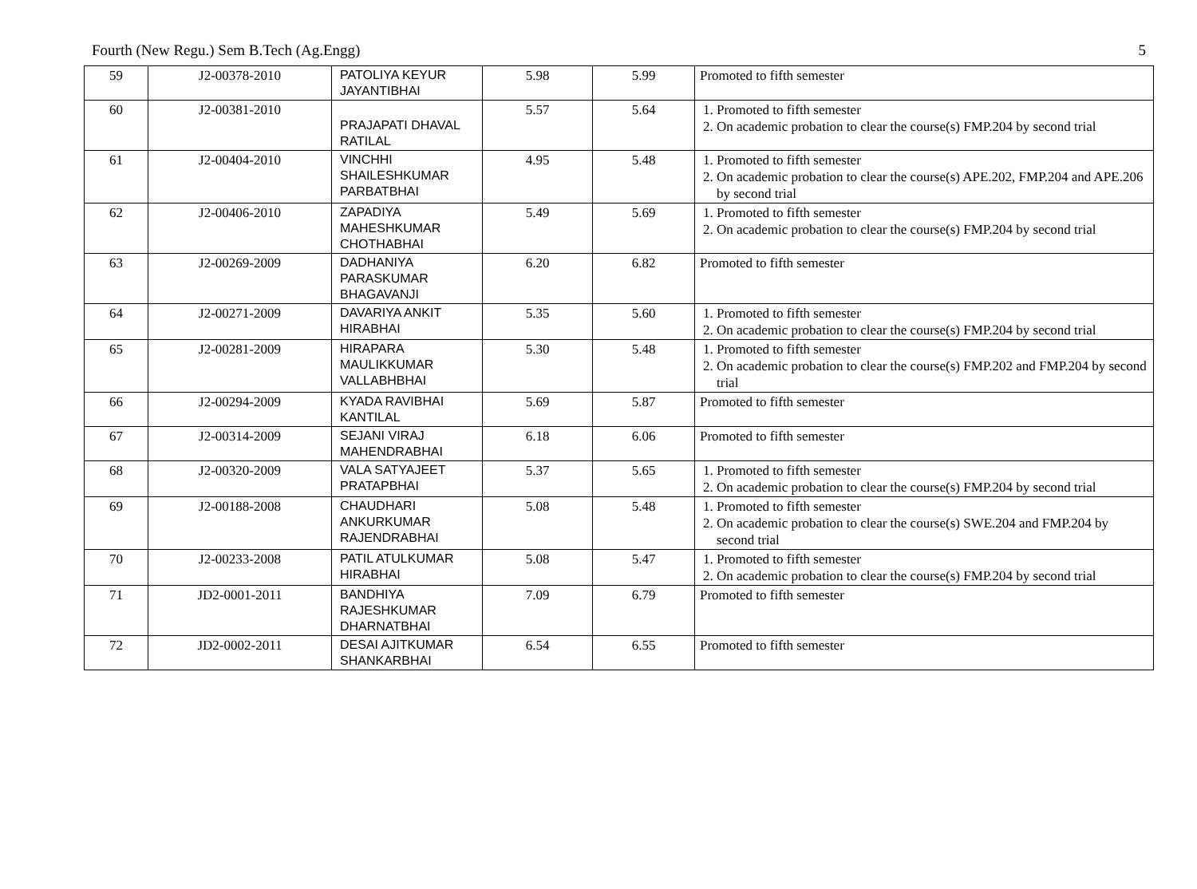Fourth (New Regu.) Sem B.Tech (Ag.Engg) 5
| 59 | J2-00378-2010 | PATOLIYA KEYUR JAYANTIBHAI | 5.98 | 5.99 | Promoted to fifth semester |
| 60 | J2-00381-2010 | PRAJAPATI DHAVAL RATILAL | 5.57 | 5.64 | 1. Promoted to fifth semester 2. On academic probation to clear the course(s) FMP.204 by second trial |
| 61 | J2-00404-2010 | VINCHHI SHAILESHKUMAR PARBATBHAI | 4.95 | 5.48 | 1. Promoted to fifth semester 2. On academic probation to clear the course(s) APE.202, FMP.204 and APE.206 by second trial |
| 62 | J2-00406-2010 | ZAPADIYA MAHESHKUMAR CHOTHABHAI | 5.49 | 5.69 | 1. Promoted to fifth semester 2. On academic probation to clear the course(s) FMP.204 by second trial |
| 63 | J2-00269-2009 | DADHANIYA PARASKUMAR BHAGAVANJI | 6.20 | 6.82 | Promoted to fifth semester |
| 64 | J2-00271-2009 | DAVARIYA ANKIT HIRABHAI | 5.35 | 5.60 | 1. Promoted to fifth semester 2. On academic probation to clear the course(s) FMP.204 by second trial |
| 65 | J2-00281-2009 | HIRAPARA MAULIKKUMAR VALLABHBHAI | 5.30 | 5.48 | 1. Promoted to fifth semester 2. On academic probation to clear the course(s) FMP.202 and FMP.204 by second trial |
| 66 | J2-00294-2009 | KYADA RAVIBHAI KANTILAL | 5.69 | 5.87 | Promoted to fifth semester |
| 67 | J2-00314-2009 | SEJANI VIRAJ MAHENDRABHAI | 6.18 | 6.06 | Promoted to fifth semester |
| 68 | J2-00320-2009 | VALA SATYAJEET PRATAPBHAI | 5.37 | 5.65 | 1. Promoted to fifth semester 2. On academic probation to clear the course(s) FMP.204 by second trial |
| 69 | J2-00188-2008 | CHAUDHARI ANKURKUMAR RAJENDRABHAI | 5.08 | 5.48 | 1. Promoted to fifth semester 2. On academic probation to clear the course(s) SWE.204 and FMP.204 by second trial |
| 70 | J2-00233-2008 | PATIL ATULKUMAR HIRABHAI | 5.08 | 5.47 | 1. Promoted to fifth semester 2. On academic probation to clear the course(s) FMP.204 by second trial |
| 71 | JD2-0001-2011 | BANDHIYA RAJESHKUMAR DHARNATBHAI | 7.09 | 6.79 | Promoted to fifth semester |
| 72 | JD2-0002-2011 | DESAI AJITKUMAR SHANKARBHAI | 6.54 | 6.55 | Promoted to fifth semester |